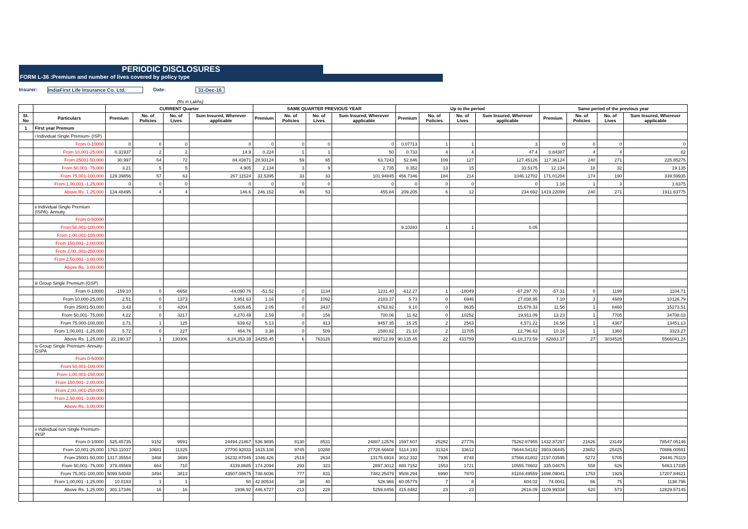PERIODIC DISCLOSURES
FORM L-36 :Premium and number of lives covered by policy type
Insurer: IndiaFirst Life Insurance Co. Ltd. Date: 31-Dec-16
(Rs in Lakhs)
| | | CURRENT Quarter | | | | SAME QUARTER PREVIOUS YEAR | | | | Up to the period | | | | Same period of the previous year | | | |
| --- | --- | --- | --- | --- | --- | --- | --- | --- | --- | --- | --- | --- | --- | --- | --- | --- | --- |
| Sl. No | Particulars | Premium | No. of Policies | No. of Lives | Sum Insured, Wherever applicable | Premium | No. of Policies | No. of Lives | Sum Insured, Wherever applicable | Premium | No. of Policies | No. of Lives | Sum Insured, Wherever applicable | Premium | No. of Policies | No. of Lives | Sum Insured, Wherever applicable |
| 1 | First year Premum | | | | | | | | | | | | | | | | |
| | i Individual Single Premium- (ISP) | | | | | | | | | | | | | | | | |
| | From 0-10000 | 0 | 0 | 0 | 0 | 0 | 0 | 0 | 0 | 0.07713 | 1 | 1 | 3 | 0 | 0 | 0 | 0 |
| | From 10,001-25,000 | 0.31937 | 2 | 2 | 14.9 | 0.224 | 1 | 1 | 50 | 0.733 | 4 | 4 | 47.4 | 0.84387 | 4 | 4 | 82 |
| | From 25001-50,000 | 30.997 | 64 | 72 | 84.43871 | 28.93124 | 59 | 65 | 63.7243 | 52.846 | 109 | 127 | 127.45126 | 117.36124 | 240 | 271 | 225.85275 |
| | From 50,001- 75,000 | 3.21 | 5 | 5 | 4.905 | 2.134 | 3 | 9 | 2.735 | 8.352 | 13 | 15 | 33.5175 | 12.134 | 18 | 32 | 19.135 |
| | From 75,001-100,000 | 129.39856 | 57 | 63 | 267.11524 | 32.5395 | 33 | 33 | 101.94845 | 456.7346 | 184 | 214 | 1046.12702 | 171.01204 | 174 | 190 | 339.59935 |
| | From 1,00,001 -1,25,000 | 0 | 0 | 0 | 0 | 0 | 0 | 0 | 0 | 0 | 0 | 0 | 0 | 1.16 | 1 | 3 | 1.6375 |
| | Above Rs. 1,25,000 | 134.48495 | 4 | 4 | 146.6 | 246.152 | 49 | 53 | 455.84 | 209.205 | 6 | 12 | 234.692 | 1419.22099 | 240 | 271 | 1911.63775 |
| | ii Individual Single Premium (ISPA)- Annuity | | | | | | | | | | | | | | | | |
| | From 0-50000 | | | | | | | | | | | | | | | | |
| | From 50,001-100,000 | | | | | | | | | 9.10283 | 1 | 1 | 0.05 | | | | |
| | From 1,00,001-150,000 | | | | | | | | | | | | | | | | |
| | From 150,001- 2,00,000 | | | | | | | | | | | | | | | | |
| | From 2,00,,001-250,000 | | | | | | | | | | | | | | | | |
| | From 2,50,001 -3,00,000 | | | | | | | | | | | | | | | | |
| | Above Rs. 3,00,000 | | | | | | | | | | | | | | | | |
| | iii Group Single Premium (GSP) | | | | | | | | | | | | | | | | |
| | From 0-10000 | -159.10 | 0 | -6658 | -44,090.76 | -51.52 | 0 | 1134 | 1231.40 | -612.27 | 1 | -18049 | -67,297.70 | -57.31 | 0 | 1198 | 1104.71 |
| | From 10,000-25,000 | 2.51 | 0 | 1373 | 3,951.63 | 1.16 | 0 | 1092 | 2183.37 | 5.73 | 0 | 6946 | 27,038.95 | 7.10 | 3 | 4689 | 10126.79 |
| | From 25001-50,000 | 3.43 | 0 | 4204 | 5,605.85 | 2.05 | 0 | 3437 | 6763.92 | 9.10 | 0 | 8635 | 15,678.33 | 11.56 | 1 | 8460 | 15273.51 |
| | From 50,001- 75,000 | 4.22 | 0 | 3217 | 4,270.49 | 2.59 | 0 | 156 | 700.06 | 11.42 | 0 | 10252 | 19,911.09 | 13.23 | 1 | 7705 | 34708.03 |
| | From 75,000-100,000 | 3.71 | 1 | 125 | 639.62 | 5.13 | 0 | 913 | 9457.35 | 15.25 | 2 | 2563 | 4,571.22 | 16.56 | 1 | 4367 | 13451.13 |
| | From 1,00,001 -1,25,000 | 5.72 | 0 | 227 | 454.76 | 3.38 | 0 | 509 | 1580.82 | 21.10 | 2 | 11705 | 12,796.63 | 10.16 | 1 | 1360 | 3323.27 |
| | Above Rs. 1,25,000 | 22,190.37 | 1 | 130306 | 6,24,353.39 | 34255.45 | 6 | 763126 | 993712.89 | 90,135.45 | 22 | 431759 | 43,18,173.59 | 82883.37 | 27 | 3034526 | 5566041.24 |
| | iv Group Single Premium- Annuity- GSPA | | | | | | | | | | | | | | | | |
| | From 0-50000 | | | | | | | | | | | | | | | | |
| | From 50,001-100,000 | | | | | | | | | | | | | | | | |
| | From 1,00,001-150,000 | | | | | | | | | | | | | | | | |
| | From 150,001- 2,00,000 | | | | | | | | | | | | | | | | |
| | From 2,00,,001-250,000 | | | | | | | | | | | | | | | | |
| | From 2,50,001 -3,00,000 | | | | | | | | | | | | | | | | |
| | Above Rs. 3,00,000 | | | | | | | | | | | | | | | | |
| | v Individual non Single Premium- INSP | | | | | | | | | | | | | | | | |
| | From 0-10000 | 525.45735 | 9152 | 9591 | 24494.21867 | 536.9895 | 8130 | 8531 | 24887.12576 | 1597.607 | 25282 | 27776 | 75262.87955 | 1432.37297 | 21626 | 23149 | 78547.05146 |
| | From 10,001-25,000 | 1763.11037 | 10681 | 11325 | 27700.92033 | 1615.108 | 9745 | 10288 | 27728.66608 | 5114.193 | 31324 | 33612 | 79644.54182 | 3903.06445 | 23652 | 25425 | 70886.00591 |
| | From 25001-50,000 | 1317.35554 | 3468 | 3699 | 16232.87045 | 1046.426 | 2519 | 2634 | 13175.6916 | 3012.332 | 7936 | 8748 | 37566.81802 | 2197.03595 | 5272 | 5705 | 29446.75119 |
| | From 50,001- 75,000 | 379.45569 | 664 | 710 | 4339.8685 | 174.2094 | 293 | 323 | 2897.3012 | 880.7152 | 1553 | 1721 | 10555.78602 | 335.04875 | 558 | 626 | 5463.17335 |
| | From 75,001-100,000 | 5099.54048 | 3494 | 3813 | 43507.08675 | 748.6036 | 777 | 831 | 7482.25479 | 9508.294 | 6990 | 7870 | 81104.49559 | 1698.09041 | 1753 | 1929 | 17207.84621 |
| | From 1,00,001 -1,25,000 | 10.0193 | 1 | 1 | 50 | 42.80534 | 38 | 40 | 526.966 | 60.05779 | 7 | 8 | 604.02 | 74.0041 | 66 | 75 | 1138.796 |
| | Above Rs. 1,25,000 | 301.17346 | 16 | 16 | 1936.92 | 446.6727 | 213 | 226 | 5259.8456 | 415.8482 | 23 | 23 | 2616.09 | 1109.99334 | 520 | 573 | 12829.57145 |